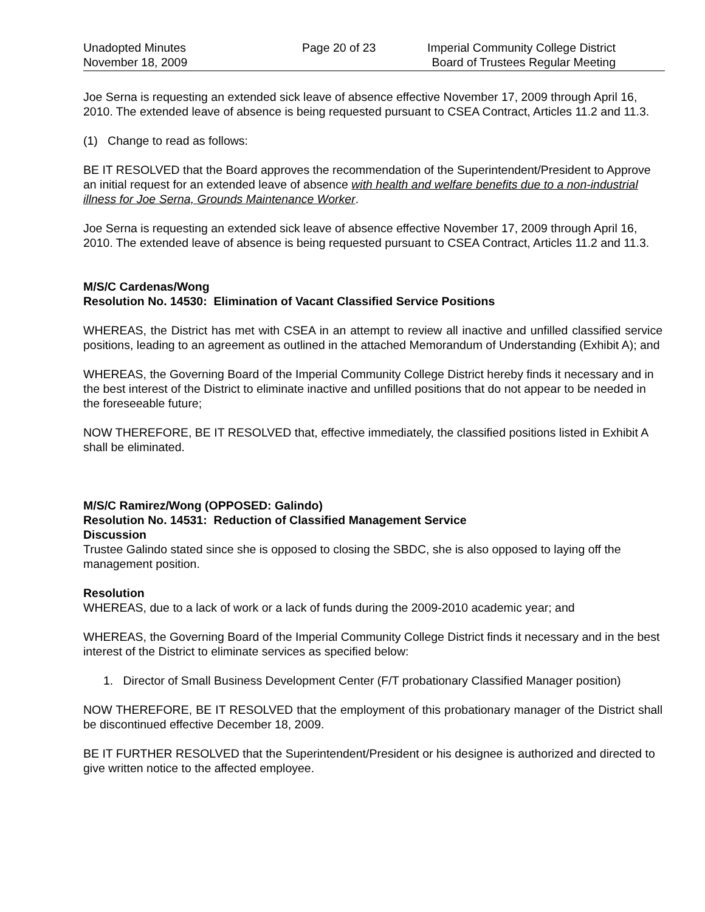Unadopted Minutes
November 18, 2009
Page 20 of 23 Imperial Community College District
Board of Trustees Regular Meeting
Joe Serna is requesting an extended sick leave of absence effective November 17, 2009 through April 16, 2010. The extended leave of absence is being requested pursuant to CSEA Contract, Articles 11.2 and 11.3.
(1) Change to read as follows:
BE IT RESOLVED that the Board approves the recommendation of the Superintendent/President to Approve an initial request for an extended leave of absence with health and welfare benefits due to a non-industrial illness for Joe Serna, Grounds Maintenance Worker.
Joe Serna is requesting an extended sick leave of absence effective November 17, 2009 through April 16, 2010. The extended leave of absence is being requested pursuant to CSEA Contract, Articles 11.2 and 11.3.
M/S/C Cardenas/Wong
Resolution No. 14530: Elimination of Vacant Classified Service Positions
WHEREAS, the District has met with CSEA in an attempt to review all inactive and unfilled classified service positions, leading to an agreement as outlined in the attached Memorandum of Understanding (Exhibit A); and
WHEREAS, the Governing Board of the Imperial Community College District hereby finds it necessary and in the best interest of the District to eliminate inactive and unfilled positions that do not appear to be needed in the foreseeable future;
NOW THEREFORE, BE IT RESOLVED that, effective immediately, the classified positions listed in Exhibit A shall be eliminated.
M/S/C Ramirez/Wong (OPPOSED: Galindo)
Resolution No. 14531: Reduction of Classified Management Service
Discussion
Trustee Galindo stated since she is opposed to closing the SBDC, she is also opposed to laying off the management position.
Resolution
WHEREAS, due to a lack of work or a lack of funds during the 2009-2010 academic year; and
WHEREAS, the Governing Board of the Imperial Community College District finds it necessary and in the best interest of the District to eliminate services as specified below:
1. Director of Small Business Development Center (F/T probationary Classified Manager position)
NOW THEREFORE, BE IT RESOLVED that the employment of this probationary manager of the District shall be discontinued effective December 18, 2009.
BE IT FURTHER RESOLVED that the Superintendent/President or his designee is authorized and directed to give written notice to the affected employee.